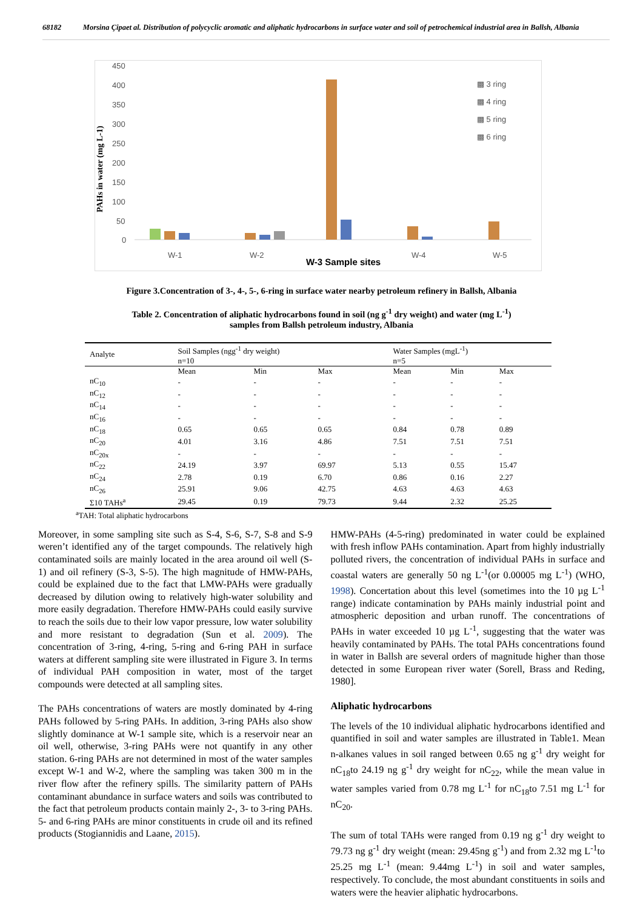68182 Morsina Çipaet al. Distribution of polycyclic aromatic and aliphatic hydrocarbons in surface water and soil of petrochemical industrial area in Ballsh, Albania
450
400
350
300
250
200
150
100
50
0
W-1
W-2
W-4
W-5
▩ 3 ring
▩ 4 ring
▩ 5 ring
▩ 6 ring
PAHs in water (mg L-1)
W-3 Sample sites
Figure 3.Concentration of 3-, 4-, 5-, 6-ring in surface water nearby petroleum refinery in Ballsh, Albania
Table 2. Concentration of aliphatic hydrocarbons found in soil (ng g<sup>-1</sup> dry weight) and water (mg L<sup>-1</sup>)
samples from Ballsh petroleum industry, Albania
| Analyte | Soil Samples (ngg<sup>-1</sup> dry weight) n=10 | | | Water Samples (mgL<sup>-1</sup>) n=5 | | |
| --- | --- | --- | --- | --- | --- | --- |
| | Mean | Min | Max | Mean | Min | Max |
| nC<sub>10</sub> | - | - | - | - | - | - |
| nC<sub>12</sub> | - | - | - | - | - | - |
| nC<sub>14</sub> | - | - | - | - | - | - |
| nC<sub>16</sub> | - | - | - | - | - | - |
| nC<sub>18</sub> | 0.65 | 0.65 | 0.65 | 0.84 | 0.78 | 0.89 |
| nC<sub>20</sub> | 4.01 | 3.16 | 4.86 | 7.51 | 7.51 | 7.51 |
| nC<sub>20x</sub> | - | - | - | - | - | - |
| nC<sub>22</sub> | 24.19 | 3.97 | 69.97 | 5.13 | 0.55 | 15.47 |
| nC<sub>24</sub> | 2.78 | 0.19 | 6.70 | 0.86 | 0.16 | 2.27 |
| nC<sub>26</sub> | 25.91 | 9.06 | 42.75 | 4.63 | 4.63 | 4.63 |
| Σ10 TAHs<sup>a</sup> | 29.45 | 0.19 | 79.73 | 9.44 | 2.32 | 25.25 |
<sup>a</sup> TAH: Total aliphatic hydrocarbons
Moreover, in some sampling site such as S-4, S-6, S-7, S-8 and S-9 weren’t identified any of the target compounds. The relatively high contaminated soils are mainly located in the area around oil well (S-1) and oil refinery (S-3, S-5). The high magnitude of HMW-PAHs, could be explained due to the fact that LMW-PAHs were gradually decreased by dilution owing to relatively high-water solubility and more easily degradation. Therefore HMW-PAHs could easily survive to reach the soils due to their low vapor pressure, low water solubility and more resistant to degradation (Sun et al. 2009). The concentration of 3-ring, 4-ring, 5-ring and 6-ring PAH in surface waters at different sampling site were illustrated in Figure 3. In terms of individual PAH composition in water, most of the target compounds were detected at all sampling sites.
The PAHs concentrations of waters are mostly dominated by 4-ring PAHs followed by 5-ring PAHs. In addition, 3-ring PAHs also show slightly dominance at W-1 sample site, which is a reservoir near an oil well, otherwise, 3-ring PAHs were not quantify in any other station. 6-ring PAHs are not determined in most of the water samples except W-1 and W-2, where the sampling was taken 300 m in the river flow after the refinery spills. The similarity pattern of PAHs contaminant abundance in surface waters and soils was contributed to the fact that petroleum products contain mainly 2-, 3- to 3-ring PAHs. 5- and 6-ring PAHs are minor constituents in crude oil and its refined products (Stogiannidis and Laane, 2015).
HMW-PAHs (4-5-ring) predominated in water could be explained with fresh inflow PAHs contamination. Apart from highly industrially polluted rivers, the concentration of individual PAHs in surface and coastal waters are generally 50 ng L<sup>-1</sup>(or 0.00005 mg L<sup>-1</sup>) (WHO, 1998). Concertation about this level (sometimes into the 10 µg L<sup>-1</sup> range) indicate contamination by PAHs mainly industrial point and atmospheric deposition and urban runoff. The concentrations of PAHs in water exceeded 10 µg L<sup>-1</sup>, suggesting that the water was heavily contaminated by PAHs. The total PAHs concentrations found in water in Ballsh are several orders of magnitude higher than those detected in some European river water (Sorell, Brass and Reding, 1980].
Aliphatic hydrocarbons
The levels of the 10 individual aliphatic hydrocarbons identified and quantified in soil and water samples are illustrated in Table1. Mean n-alkanes values in soil ranged between 0.65 ng g<sup>-1</sup> dry weight for nC<sub>18</sub>to 24.19 ng g<sup>-1</sup> dry weight for nC<sub>22</sub>, while the mean value in water samples varied from 0.78 mg L<sup>-1</sup> for nC<sub>18</sub>to 7.51 mg L<sup>-1</sup> for nC<sub>20</sub>.
The sum of total TAHs were ranged from 0.19 ng g<sup>-1</sup> dry weight to 79.73 ng g<sup>-1</sup> dry weight (mean: 29.45ng g<sup>-1</sup>) and from 2.32 mg L<sup>-1</sup>to 25.25 mg L<sup>-1</sup> (mean: 9.44mg L<sup>-1</sup>) in soil and water samples, respectively. To conclude, the most abundant constituents in soils and waters were the heavier aliphatic hydrocarbons.